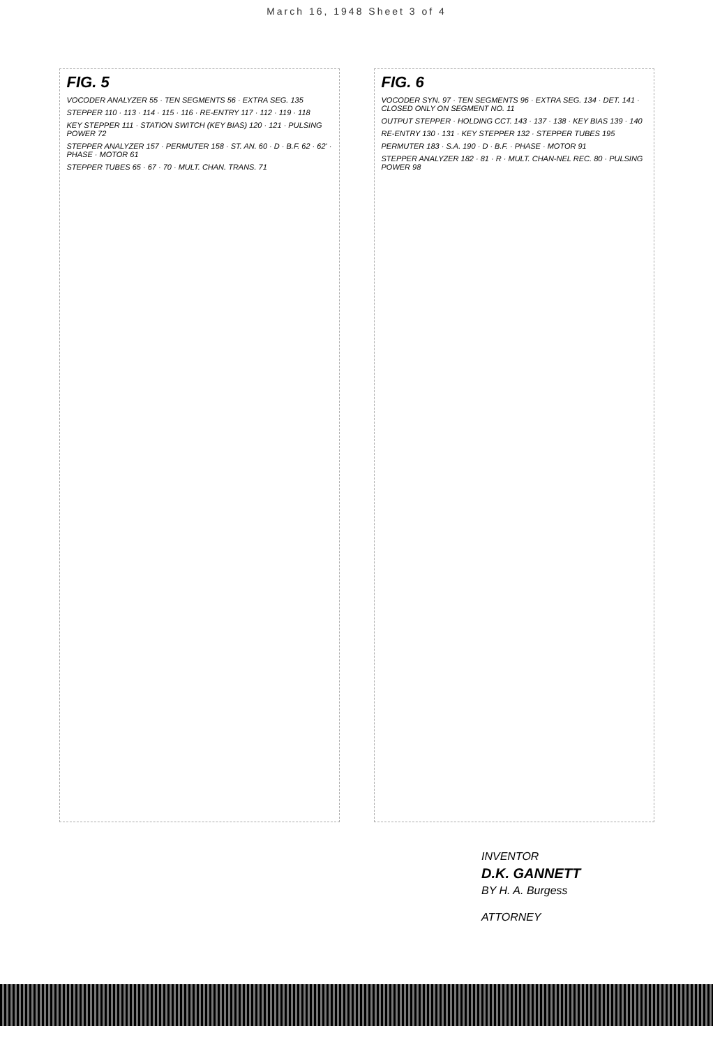March 16, 1948 Sheet 3 of 4
FIG. 5
VOCODER ANALYZER 55 · TEN SEGMENTS 56 · EXTRA SEG. 135
STEPPER 110 · 113 · 114 · 115 · 116 · RE-ENTRY 117 · 112 · 119 · 118
KEY STEPPER 111 · STATION SWITCH (KEY BIAS) 120 · 121 · PULSING POWER 72
STEPPER ANALYZER 157 · PERMUTER 158 · ST. AN. 60 · D · B.F. 62 · 62' · PHASE · MOTOR 61
STEPPER TUBES 65 · 67 · 70 · MULT. CHAN. TRANS. 71
FIG. 6
VOCODER SYN. 97 · TEN SEGMENTS 96 · EXTRA SEG. 134 · DET. 141 · CLOSED ONLY ON SEGMENT NO. 11
OUTPUT STEPPER · HOLDING CCT. 143 · 137 · 138 · KEY BIAS 139 · 140
RE-ENTRY 130 · 131 · KEY STEPPER 132 · STEPPER TUBES 195
PERMUTER 183 · S.A. 190 · D · B.F. · PHASE · MOTOR 91
STEPPER ANALYZER 182 · 81 · R · MULT. CHAN-NEL REC. 80 · PULSING POWER 98
INVENTOR
D.K. GANNETT
BY H. A. Burgess
ATTORNEY